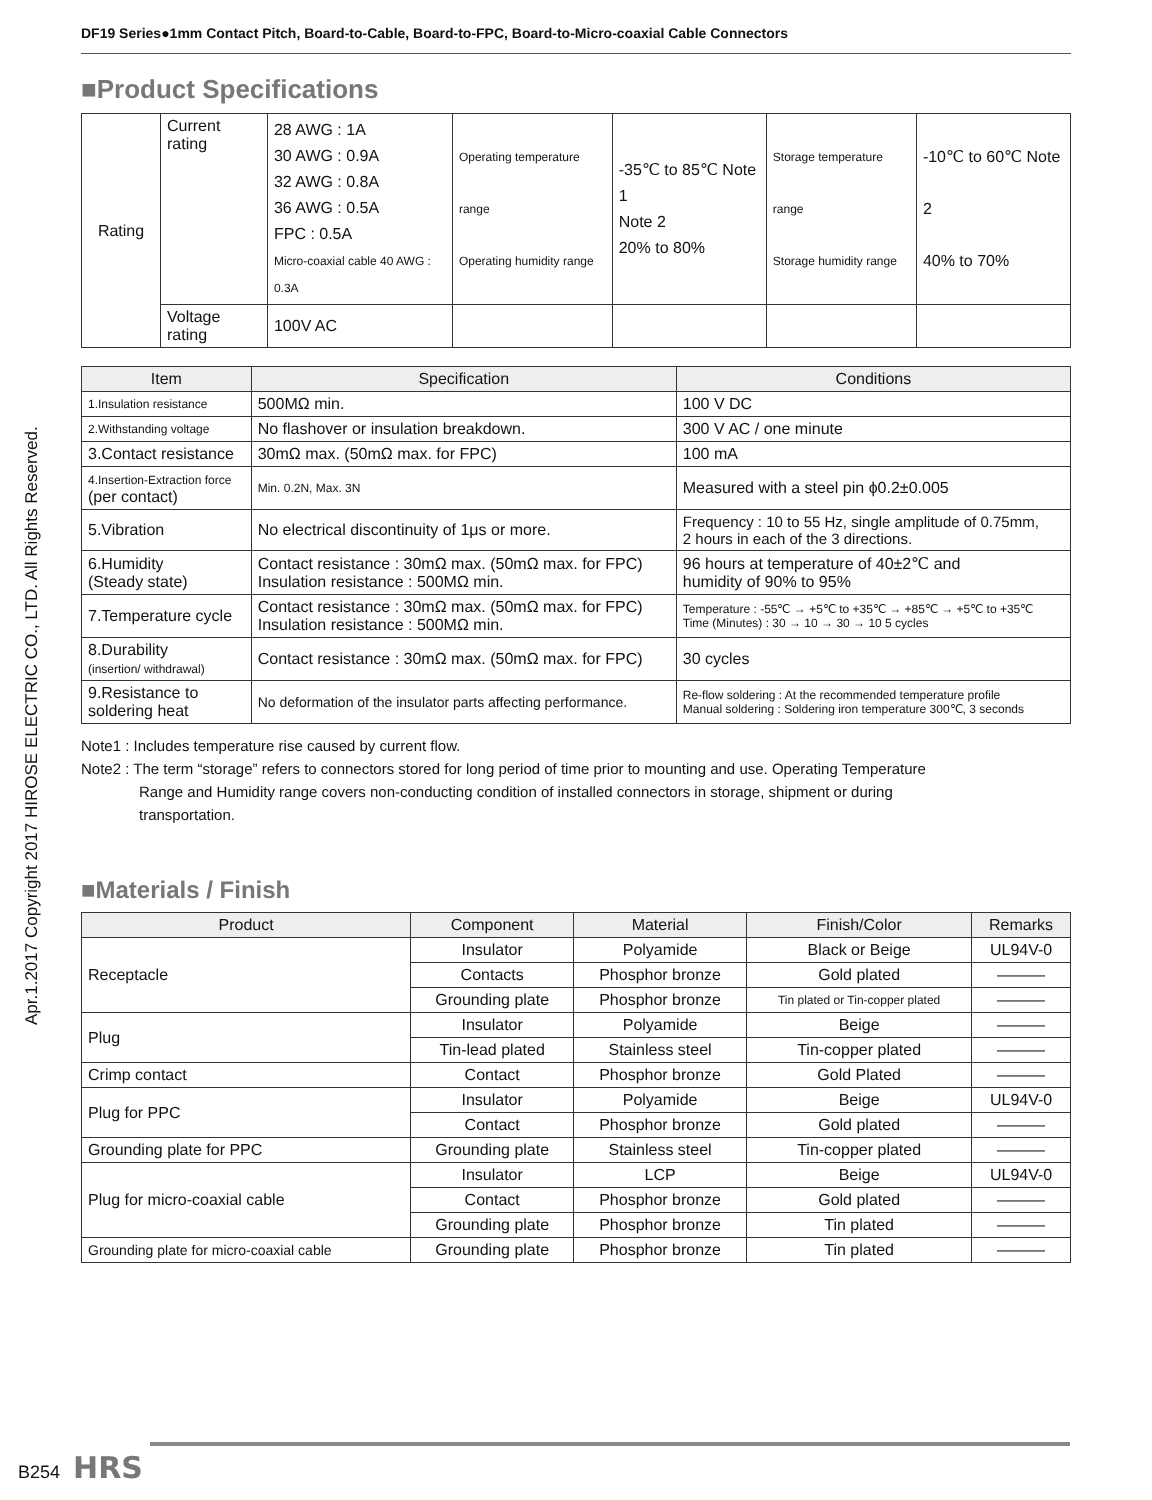Apr.1.2017 Copyright 2017 HIROSE ELECTRIC CO., LTD. All Rights Reserved.
DF19 Series●1mm Contact Pitch, Board-to-Cable, Board-to-FPC, Board-to-Micro-coaxial Cable Connectors
■Product Specifications
| Rating | Current rating | 28 AWG : 1A 30 AWG : 0.9A 32 AWG : 0.8A 36 AWG : 0.5A FPC : 0.5A Micro-coaxial cable 40 AWG : 0.3A | Operating temperature range Operating humidity range | -35℃ to 85℃ Note 1 Note 2 20% to 80% | Storage temperature range Storage humidity range | -10℃ to 60℃ Note 2 40% to 70% |
| | Voltage rating | 100V AC | | | | |
| Item | Specification | Conditions |
| --- | --- | --- |
| 1.Insulation resistance | 500MΩ min. | 100 V DC |
| 2.Withstanding voltage | No flashover or insulation breakdown. | 300 V AC / one minute |
| 3.Contact resistance | 30mΩ max. (50mΩ max. for FPC) | 100 mA |
| 4.Insertion-Extraction force (per contact) | Min. 0.2N, Max. 3N | Measured with a steel pin ϕ0.2±0.005 |
| 5.Vibration | No electrical discontinuity of 1μs or more. | Frequency : 10 to 55 Hz, single amplitude of 0.75mm, 2 hours in each of the 3 directions. |
| 6.Humidity (Steady state) | Contact resistance : 30mΩ max. (50mΩ max. for FPC) Insulation resistance : 500MΩ min. | 96 hours at temperature of 40±2℃ and humidity of 90% to 95% |
| 7.Temperature cycle | Contact resistance : 30mΩ max. (50mΩ max. for FPC) Insulation resistance : 500MΩ min. | Temperature : -55℃ → +5℃ to +35℃ → +85℃ → +5℃ to +35℃ Time (Minutes) : 30 → 10 → 30 → 10 5 cycles |
| 8.Durability (insertion/ withdrawal) | Contact resistance : 30mΩ max. (50mΩ max. for FPC) | 30 cycles |
| 9.Resistance to soldering heat | No deformation of the insulator parts affecting performance. | Re-flow soldering : At the recommended temperature profile Manual soldering : Soldering iron temperature 300℃, 3 seconds |
Note1 : Includes temperature rise caused by current flow.
Note2 : The term “storage” refers to connectors stored for long period of time prior to mounting and use. Operating Temperature
Range and Humidity range covers non-conducting condition of installed connectors in storage, shipment or during
transportation.
■Materials / Finish
| Product | Component | Material | Finish/Color | Remarks |
| --- | --- | --- | --- | --- |
| Receptacle | Insulator | Polyamide | Black or Beige | UL94V-0 |
| | Contacts | Phosphor bronze | Gold plated | ——— |
| | Grounding plate | Phosphor bronze | Tin plated or Tin-copper plated | ——— |
| Plug | Insulator | Polyamide | Beige | ——— |
| | Tin-lead plated | Stainless steel | Tin-copper plated | ——— |
| Crimp contact | Contact | Phosphor bronze | Gold Plated | ——— |
| Plug for PPC | Insulator | Polyamide | Beige | UL94V-0 |
| | Contact | Phosphor bronze | Gold plated | ——— |
| Grounding plate for PPC | Grounding plate | Stainless steel | Tin-copper plated | ——— |
| Plug for micro-coaxial cable | Insulator | LCP | Beige | UL94V-0 |
| | Contact | Phosphor bronze | Gold plated | ——— |
| | Grounding plate | Phosphor bronze | Tin plated | ——— |
| Grounding plate for micro-coaxial cable | Grounding plate | Phosphor bronze | Tin plated | ——— |
B254 HRS